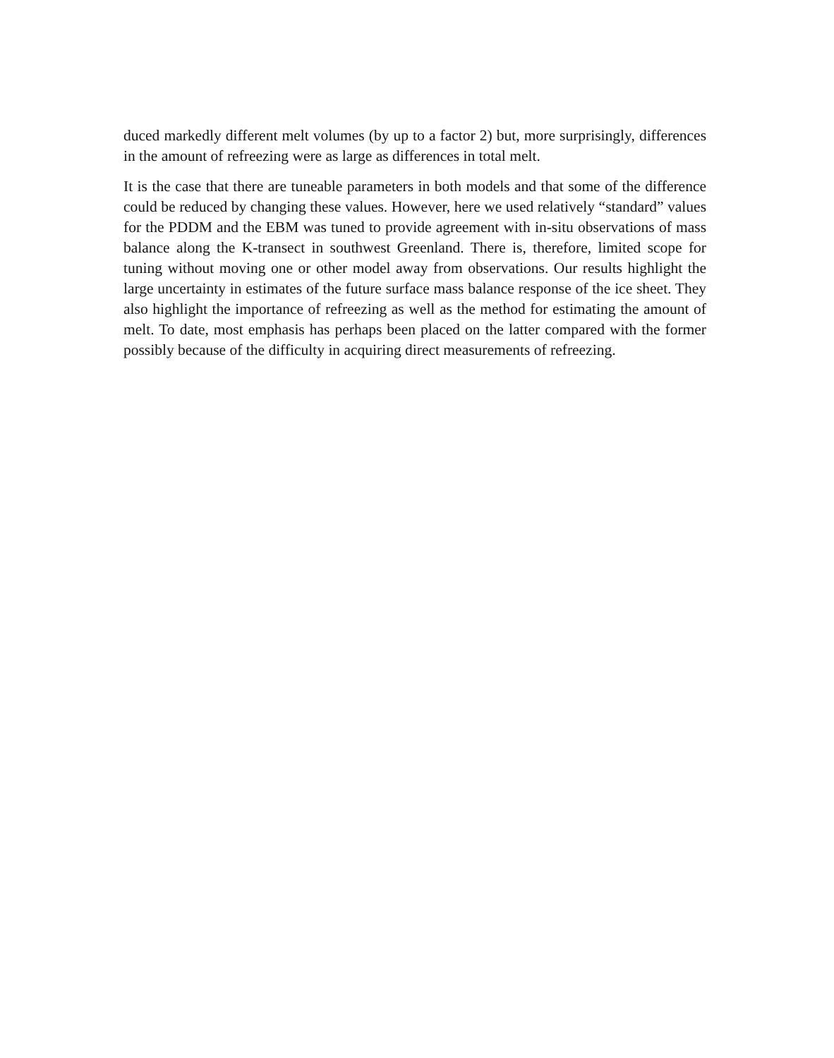duced markedly different melt volumes (by up to a factor 2) but, more surprisingly, differences in the amount of refreezing were as large as differences in total melt.
It is the case that there are tuneable parameters in both models and that some of the difference could be reduced by changing these values. However, here we used relatively “standard” values for the PDDM and the EBM was tuned to provide agreement with in-situ observations of mass balance along the K-transect in southwest Greenland. There is, therefore, limited scope for tuning without moving one or other model away from observations. Our results highlight the large uncertainty in estimates of the future surface mass balance response of the ice sheet. They also highlight the importance of refreezing as well as the method for estimating the amount of melt. To date, most emphasis has perhaps been placed on the latter compared with the former possibly because of the difficulty in acquiring direct measurements of refreezing.